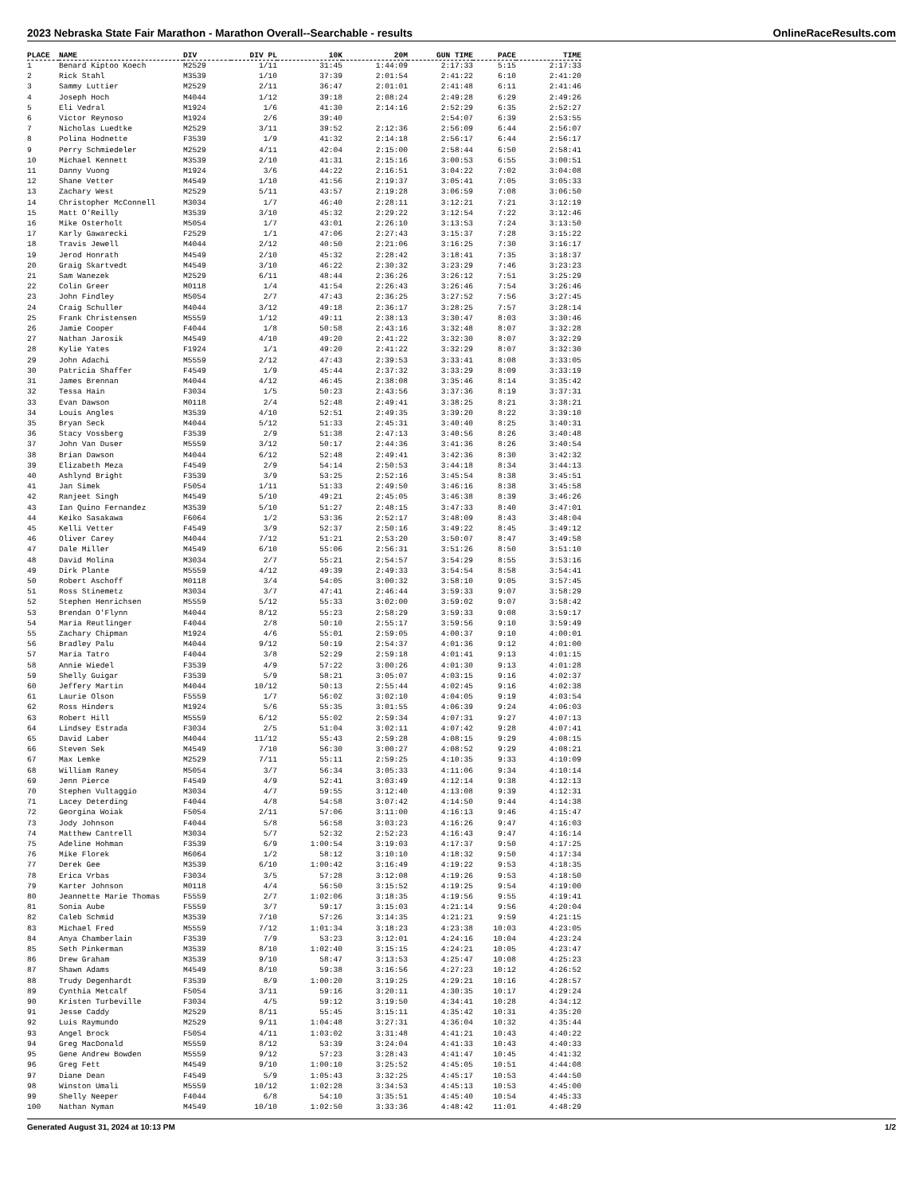2023 Nebraska State Fair Marathon - Marathon Overall--Searchable - results OnlineRaceResults.com
| PLACE | NAME | DIV | DIV PL | 10K | 20M | GUN TIME | PACE | TIME |
| --- | --- | --- | --- | --- | --- | --- | --- | --- |
| 1 | Benard Kiptoo Koech | M2529 | 1/11 | 31:45 | 1:44:09 | 2:17:33 | 5:15 | 2:17:33 |
| 2 | Rick Stahl | M3539 | 1/10 | 37:39 | 2:01:54 | 2:41:22 | 6:10 | 2:41:20 |
| 3 | Sammy Luttier | M2529 | 2/11 | 36:47 | 2:01:01 | 2:41:48 | 6:11 | 2:41:46 |
| 4 | Joseph Hoch | M4044 | 1/12 | 39:18 | 2:08:24 | 2:49:28 | 6:29 | 2:49:26 |
| 5 | Eli Vedral | M1924 | 1/6 | 41:30 | 2:14:16 | 2:52:29 | 6:35 | 2:52:27 |
| 6 | Victor Reynoso | M1924 | 2/6 | 39:40 | | 2:54:07 | 6:39 | 2:53:55 |
| 7 | Nicholas Luedtke | M2529 | 3/11 | 39:52 | 2:12:36 | 2:56:09 | 6:44 | 2:56:07 |
| 8 | Polina Hodnette | F3539 | 1/9 | 41:32 | 2:14:18 | 2:56:17 | 6:44 | 2:56:17 |
| 9 | Perry Schmiedeler | M2529 | 4/11 | 42:04 | 2:15:00 | 2:58:44 | 6:50 | 2:58:41 |
| 10 | Michael Kennett | M3539 | 2/10 | 41:31 | 2:15:16 | 3:00:53 | 6:55 | 3:00:51 |
| 11 | Danny Vuong | M1924 | 3/6 | 44:22 | 2:16:51 | 3:04:22 | 7:02 | 3:04:08 |
| 12 | Shane Vetter | M4549 | 1/10 | 41:56 | 2:19:37 | 3:05:41 | 7:05 | 3:05:33 |
| 13 | Zachary West | M2529 | 5/11 | 43:57 | 2:19:28 | 3:06:59 | 7:08 | 3:06:50 |
| 14 | Christopher McConnell | M3034 | 1/7 | 46:40 | 2:28:11 | 3:12:21 | 7:21 | 3:12:19 |
| 15 | Matt O'Reilly | M3539 | 3/10 | 45:32 | 2:29:22 | 3:12:54 | 7:22 | 3:12:46 |
| 16 | Mike Osterholt | M5054 | 1/7 | 43:01 | 2:26:10 | 3:13:53 | 7:24 | 3:13:50 |
| 17 | Karly Gawarecki | F2529 | 1/1 | 47:06 | 2:27:43 | 3:15:37 | 7:28 | 3:15:22 |
| 18 | Travis Jewell | M4044 | 2/12 | 40:50 | 2:21:06 | 3:16:25 | 7:30 | 3:16:17 |
| 19 | Jerod Honrath | M4549 | 2/10 | 45:32 | 2:28:42 | 3:18:41 | 7:35 | 3:18:37 |
| 20 | Graig Skartvedt | M4549 | 3/10 | 46:22 | 2:30:32 | 3:23:29 | 7:46 | 3:23:23 |
| 21 | Sam Wanezek | M2529 | 6/11 | 48:44 | 2:36:26 | 3:26:12 | 7:51 | 3:25:29 |
| 22 | Colin Greer | M0118 | 1/4 | 41:54 | 2:26:43 | 3:26:46 | 7:54 | 3:26:46 |
| 23 | John Findley | M5054 | 2/7 | 47:43 | 2:36:25 | 3:27:52 | 7:56 | 3:27:45 |
| 24 | Craig Schuller | M4044 | 3/12 | 49:18 | 2:36:17 | 3:28:25 | 7:57 | 3:28:14 |
| 25 | Frank Christensen | M5559 | 1/12 | 49:11 | 2:38:13 | 3:30:47 | 8:03 | 3:30:46 |
| 26 | Jamie Cooper | F4044 | 1/8 | 50:58 | 2:43:16 | 3:32:48 | 8:07 | 3:32:28 |
| 27 | Nathan Jarosik | M4549 | 4/10 | 49:20 | 2:41:22 | 3:32:30 | 8:07 | 3:32:29 |
| 28 | Kylie Yates | F1924 | 1/1 | 49:20 | 2:41:22 | 3:32:29 | 8:07 | 3:32:30 |
| 29 | John Adachi | M5559 | 2/12 | 47:43 | 2:39:53 | 3:33:41 | 8:08 | 3:33:05 |
| 30 | Patricia Shaffer | F4549 | 1/9 | 45:44 | 2:37:32 | 3:33:29 | 8:09 | 3:33:19 |
| 31 | James Brennan | M4044 | 4/12 | 46:45 | 2:38:08 | 3:35:46 | 8:14 | 3:35:42 |
| 32 | Tessa Hain | F3034 | 1/5 | 50:23 | 2:43:56 | 3:37:36 | 8:19 | 3:37:31 |
| 33 | Evan Dawson | M0118 | 2/4 | 52:48 | 2:49:41 | 3:38:25 | 8:21 | 3:38:21 |
| 34 | Louis Angles | M3539 | 4/10 | 52:51 | 2:49:35 | 3:39:20 | 8:22 | 3:39:10 |
| 35 | Bryan Seck | M4044 | 5/12 | 51:33 | 2:45:31 | 3:40:40 | 8:25 | 3:40:31 |
| 36 | Stacy Vossberg | F3539 | 2/9 | 51:38 | 2:47:13 | 3:40:56 | 8:26 | 3:40:48 |
| 37 | John Van Duser | M5559 | 3/12 | 50:17 | 2:44:36 | 3:41:36 | 8:26 | 3:40:54 |
| 38 | Brian Dawson | M4044 | 6/12 | 52:48 | 2:49:41 | 3:42:36 | 8:30 | 3:42:32 |
| 39 | Elizabeth Meza | F4549 | 2/9 | 54:14 | 2:50:53 | 3:44:18 | 8:34 | 3:44:13 |
| 40 | Ashlynd Bright | F3539 | 3/9 | 53:25 | 2:52:16 | 3:45:54 | 8:38 | 3:45:51 |
| 41 | Jan Simek | F5054 | 1/11 | 51:33 | 2:49:50 | 3:46:16 | 8:38 | 3:45:58 |
| 42 | Ranjeet Singh | M4549 | 5/10 | 49:21 | 2:45:05 | 3:46:38 | 8:39 | 3:46:26 |
| 43 | Ian Quino Fernandez | M3539 | 5/10 | 51:27 | 2:48:15 | 3:47:33 | 8:40 | 3:47:01 |
| 44 | Keiko Sasakawa | F6064 | 1/2 | 53:36 | 2:52:17 | 3:48:09 | 8:43 | 3:48:04 |
| 45 | Kelli Vetter | F4549 | 3/9 | 52:37 | 2:50:16 | 3:49:22 | 8:45 | 3:49:12 |
| 46 | Oliver Carey | M4044 | 7/12 | 51:21 | 2:53:20 | 3:50:07 | 8:47 | 3:49:58 |
| 47 | Dale Miller | M4549 | 6/10 | 55:06 | 2:56:31 | 3:51:26 | 8:50 | 3:51:10 |
| 48 | David Molina | M3034 | 2/7 | 55:21 | 2:54:57 | 3:54:29 | 8:55 | 3:53:16 |
| 49 | Dirk Plante | M5559 | 4/12 | 49:39 | 2:49:33 | 3:54:54 | 8:58 | 3:54:41 |
| 50 | Robert Aschoff | M0118 | 3/4 | 54:05 | 3:00:32 | 3:58:10 | 9:05 | 3:57:45 |
| 51 | Ross Stinemetz | M3034 | 3/7 | 47:41 | 2:46:44 | 3:59:33 | 9:07 | 3:58:29 |
| 52 | Stephen Henrichsen | M5559 | 5/12 | 55:33 | 3:02:00 | 3:59:02 | 9:07 | 3:58:42 |
| 53 | Brendan O'Flynn | M4044 | 8/12 | 55:23 | 2:58:29 | 3:59:33 | 9:08 | 3:59:17 |
| 54 | Maria Reutlinger | F4044 | 2/8 | 50:10 | 2:55:17 | 3:59:56 | 9:10 | 3:59:49 |
| 55 | Zachary Chipman | M1924 | 4/6 | 55:01 | 2:59:05 | 4:00:37 | 9:10 | 4:00:01 |
| 56 | Bradley Palu | M4044 | 9/12 | 50:19 | 2:54:37 | 4:01:36 | 9:12 | 4:01:00 |
| 57 | Maria Tatro | F4044 | 3/8 | 52:29 | 2:59:18 | 4:01:41 | 9:13 | 4:01:15 |
| 58 | Annie Wiedel | F3539 | 4/9 | 57:22 | 3:00:26 | 4:01:30 | 9:13 | 4:01:28 |
| 59 | Shelly Guigar | F3539 | 5/9 | 58:21 | 3:05:07 | 4:03:15 | 9:16 | 4:02:37 |
| 60 | Jeffery Martin | M4044 | 10/12 | 50:13 | 2:55:44 | 4:02:45 | 9:16 | 4:02:38 |
| 61 | Laurie Olson | F5559 | 1/7 | 56:02 | 3:02:10 | 4:04:05 | 9:19 | 4:03:54 |
| 62 | Ross Hinders | M1924 | 5/6 | 55:35 | 3:01:55 | 4:06:39 | 9:24 | 4:06:03 |
| 63 | Robert Hill | M5559 | 6/12 | 55:02 | 2:59:34 | 4:07:31 | 9:27 | 4:07:13 |
| 64 | Lindsey Estrada | F3034 | 2/5 | 51:04 | 3:02:11 | 4:07:42 | 9:28 | 4:07:41 |
| 65 | David Laber | M4044 | 11/12 | 55:43 | 2:59:28 | 4:08:15 | 9:29 | 4:08:15 |
| 66 | Steven Sek | M4549 | 7/10 | 56:30 | 3:00:27 | 4:08:52 | 9:29 | 4:08:21 |
| 67 | Max Lemke | M2529 | 7/11 | 55:11 | 2:59:25 | 4:10:35 | 9:33 | 4:10:09 |
| 68 | William Raney | M5054 | 3/7 | 56:34 | 3:05:33 | 4:11:06 | 9:34 | 4:10:14 |
| 69 | Jenn Pierce | F4549 | 4/9 | 52:41 | 3:03:49 | 4:12:14 | 9:38 | 4:12:13 |
| 70 | Stephen Vultaggio | M3034 | 4/7 | 59:55 | 3:12:40 | 4:13:08 | 9:39 | 4:12:31 |
| 71 | Lacey Deterding | F4044 | 4/8 | 54:58 | 3:07:42 | 4:14:50 | 9:44 | 4:14:38 |
| 72 | Georgina Woiak | F5054 | 2/11 | 57:06 | 3:11:00 | 4:16:13 | 9:46 | 4:15:47 |
| 73 | Jody Johnson | F4044 | 5/8 | 56:58 | 3:03:23 | 4:16:26 | 9:47 | 4:16:03 |
| 74 | Matthew Cantrell | M3034 | 5/7 | 52:32 | 2:52:23 | 4:16:43 | 9:47 | 4:16:14 |
| 75 | Adeline Hohman | F3539 | 6/9 | 1:00:54 | 3:19:03 | 4:17:37 | 9:50 | 4:17:25 |
| 76 | Mike Florek | M6064 | 1/2 | 58:12 | 3:10:10 | 4:18:32 | 9:50 | 4:17:34 |
| 77 | Derek Gee | M3539 | 6/10 | 1:00:42 | 3:16:49 | 4:19:22 | 9:53 | 4:18:35 |
| 78 | Erica Vrbas | F3034 | 3/5 | 57:28 | 3:12:08 | 4:19:26 | 9:53 | 4:18:50 |
| 79 | Karter Johnson | M0118 | 4/4 | 56:50 | 3:15:52 | 4:19:25 | 9:54 | 4:19:00 |
| 80 | Jeannette Marie Thomas | F5559 | 2/7 | 1:02:06 | 3:18:35 | 4:19:56 | 9:55 | 4:19:41 |
| 81 | Sonia Aube | F5559 | 3/7 | 59:17 | 3:15:03 | 4:21:14 | 9:56 | 4:20:04 |
| 82 | Caleb Schmid | M3539 | 7/10 | 57:26 | 3:14:35 | 4:21:21 | 9:59 | 4:21:15 |
| 83 | Michael Fred | M5559 | 7/12 | 1:01:34 | 3:18:23 | 4:23:38 | 10:03 | 4:23:05 |
| 84 | Anya Chamberlain | F3539 | 7/9 | 53:23 | 3:12:01 | 4:24:16 | 10:04 | 4:23:24 |
| 85 | Seth Pinkerman | M3539 | 8/10 | 1:02:40 | 3:15:15 | 4:24:21 | 10:05 | 4:23:47 |
| 86 | Drew Graham | M3539 | 9/10 | 58:47 | 3:13:53 | 4:25:47 | 10:08 | 4:25:23 |
| 87 | Shawn Adams | M4549 | 8/10 | 59:38 | 3:16:56 | 4:27:23 | 10:12 | 4:26:52 |
| 88 | Trudy Degenhardt | F3539 | 8/9 | 1:00:20 | 3:19:25 | 4:29:21 | 10:16 | 4:28:57 |
| 89 | Cynthia Metcalf | F5054 | 3/11 | 59:16 | 3:20:11 | 4:30:35 | 10:17 | 4:29:24 |
| 90 | Kristen Turbeville | F3034 | 4/5 | 59:12 | 3:19:50 | 4:34:41 | 10:28 | 4:34:12 |
| 91 | Jesse Caddy | M2529 | 8/11 | 55:45 | 3:15:11 | 4:35:42 | 10:31 | 4:35:20 |
| 92 | Luis Raymundo | M2529 | 9/11 | 1:04:48 | 3:27:31 | 4:36:04 | 10:32 | 4:35:44 |
| 93 | Angel Brock | F5054 | 4/11 | 1:03:02 | 3:31:48 | 4:41:21 | 10:43 | 4:40:22 |
| 94 | Greg MacDonald | M5559 | 8/12 | 53:39 | 3:24:04 | 4:41:33 | 10:43 | 4:40:33 |
| 95 | Gene Andrew Bowden | M5559 | 9/12 | 57:23 | 3:28:43 | 4:41:47 | 10:45 | 4:41:32 |
| 96 | Greg Fett | M4549 | 9/10 | 1:00:10 | 3:25:52 | 4:45:05 | 10:51 | 4:44:08 |
| 97 | Diane Dean | F4549 | 5/9 | 1:05:43 | 3:32:25 | 4:45:17 | 10:53 | 4:44:50 |
| 98 | Winston Umali | M5559 | 10/12 | 1:02:28 | 3:34:53 | 4:45:13 | 10:53 | 4:45:00 |
| 99 | Shelly Neeper | F4044 | 6/8 | 54:10 | 3:35:51 | 4:45:40 | 10:54 | 4:45:33 |
| 100 | Nathan Nyman | M4549 | 10/10 | 1:02:50 | 3:33:36 | 4:48:42 | 11:01 | 4:48:29 |
Generated August 31, 2024 at 10:13 PM 1/2